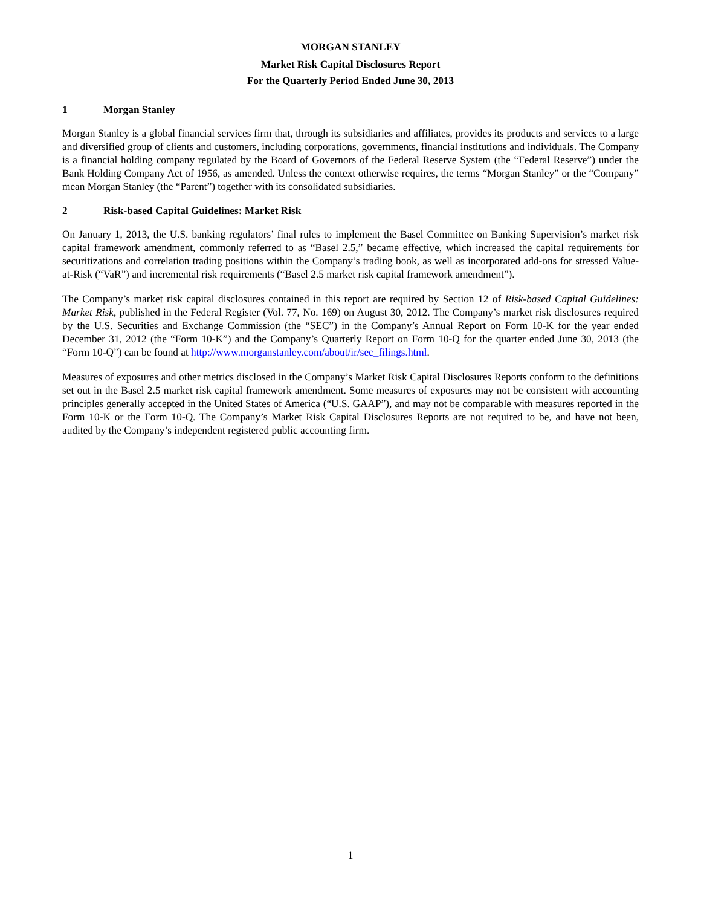MORGAN STANLEY
Market Risk Capital Disclosures Report
For the Quarterly Period Ended June 30, 2013
1 Morgan Stanley
Morgan Stanley is a global financial services firm that, through its subsidiaries and affiliates, provides its products and services to a large and diversified group of clients and customers, including corporations, governments, financial institutions and individuals. The Company is a financial holding company regulated by the Board of Governors of the Federal Reserve System (the “Federal Reserve”) under the Bank Holding Company Act of 1956, as amended. Unless the context otherwise requires, the terms “Morgan Stanley” or the “Company” mean Morgan Stanley (the “Parent”) together with its consolidated subsidiaries.
2 Risk-based Capital Guidelines: Market Risk
On January 1, 2013, the U.S. banking regulators’ final rules to implement the Basel Committee on Banking Supervision’s market risk capital framework amendment, commonly referred to as “Basel 2.5,” became effective, which increased the capital requirements for securitizations and correlation trading positions within the Company’s trading book, as well as incorporated add-ons for stressed Value-at-Risk (“VaR”) and incremental risk requirements (“Basel 2.5 market risk capital framework amendment”).
The Company’s market risk capital disclosures contained in this report are required by Section 12 of Risk-based Capital Guidelines: Market Risk, published in the Federal Register (Vol. 77, No. 169) on August 30, 2012. The Company’s market risk disclosures required by the U.S. Securities and Exchange Commission (the “SEC”) in the Company’s Annual Report on Form 10-K for the year ended December 31, 2012 (the “Form 10-K”) and the Company’s Quarterly Report on Form 10-Q for the quarter ended June 30, 2013 (the “Form 10-Q”) can be found at http://www.morganstanley.com/about/ir/sec_filings.html.
Measures of exposures and other metrics disclosed in the Company’s Market Risk Capital Disclosures Reports conform to the definitions set out in the Basel 2.5 market risk capital framework amendment. Some measures of exposures may not be consistent with accounting principles generally accepted in the United States of America (“U.S. GAAP”), and may not be comparable with measures reported in the Form 10-K or the Form 10-Q. The Company’s Market Risk Capital Disclosures Reports are not required to be, and have not been, audited by the Company’s independent registered public accounting firm.
1